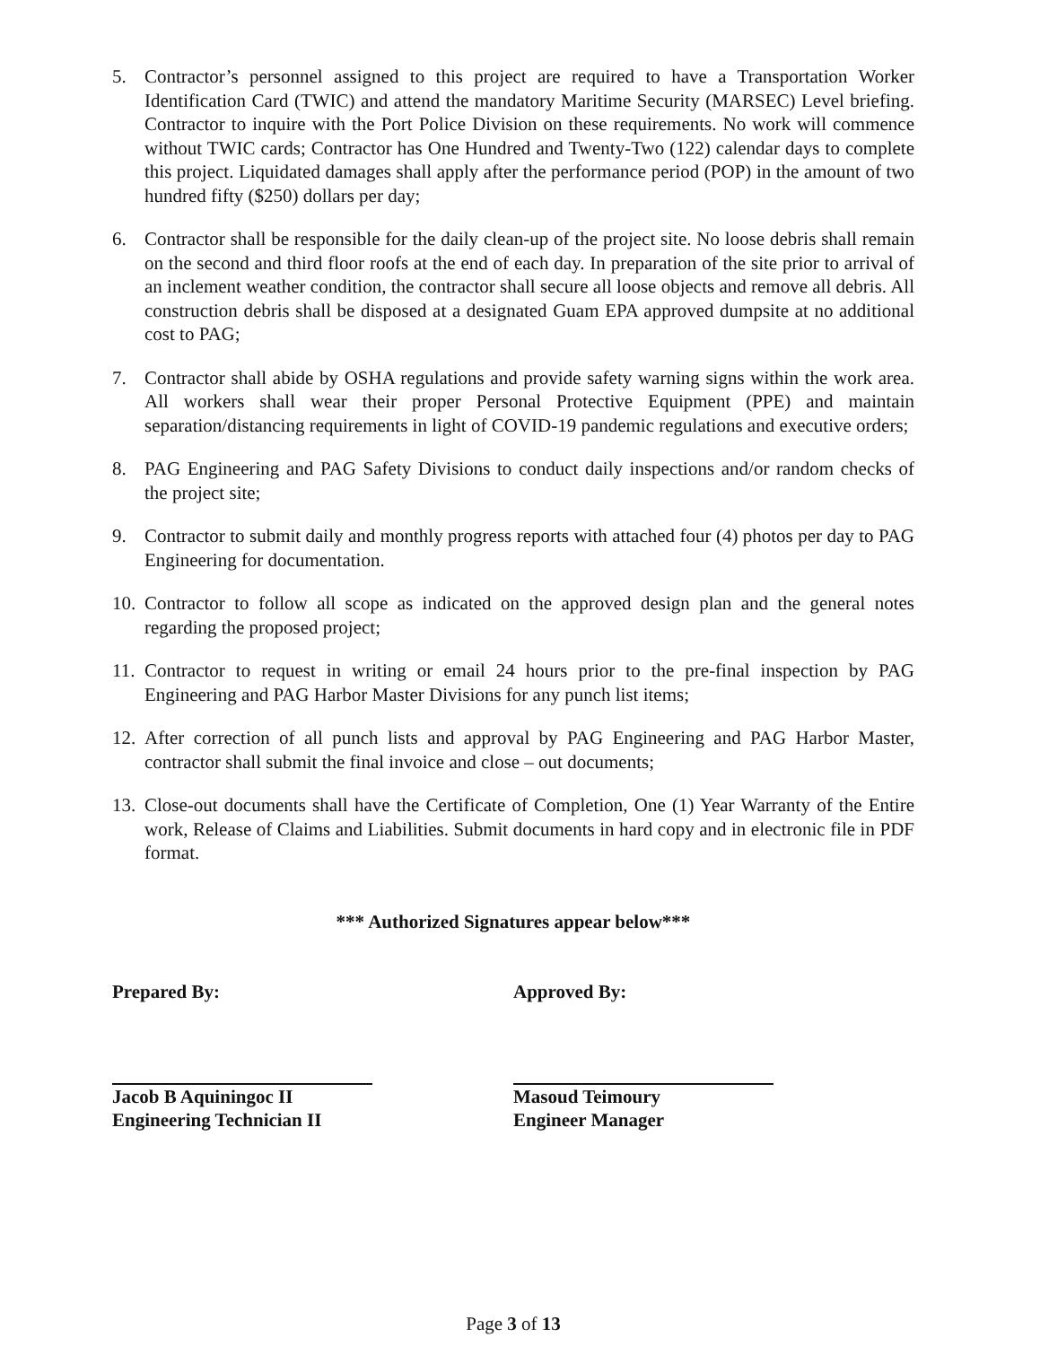5. Contractor’s personnel assigned to this project are required to have a Transportation Worker Identification Card (TWIC) and attend the mandatory Maritime Security (MARSEC) Level briefing. Contractor to inquire with the Port Police Division on these requirements. No work will commence without TWIC cards; Contractor has One Hundred and Twenty-Two (122) calendar days to complete this project. Liquidated damages shall apply after the performance period (POP) in the amount of two hundred fifty ($250) dollars per day;
6. Contractor shall be responsible for the daily clean-up of the project site. No loose debris shall remain on the second and third floor roofs at the end of each day. In preparation of the site prior to arrival of an inclement weather condition, the contractor shall secure all loose objects and remove all debris. All construction debris shall be disposed at a designated Guam EPA approved dumpsite at no additional cost to PAG;
7. Contractor shall abide by OSHA regulations and provide safety warning signs within the work area. All workers shall wear their proper Personal Protective Equipment (PPE) and maintain separation/distancing requirements in light of COVID-19 pandemic regulations and executive orders;
8. PAG Engineering and PAG Safety Divisions to conduct daily inspections and/or random checks of the project site;
9. Contractor to submit daily and monthly progress reports with attached four (4) photos per day to PAG Engineering for documentation.
10. Contractor to follow all scope as indicated on the approved design plan and the general notes regarding the proposed project;
11. Contractor to request in writing or email 24 hours prior to the pre-final inspection by PAG Engineering and PAG Harbor Master Divisions for any punch list items;
12. After correction of all punch lists and approval by PAG Engineering and PAG Harbor Master, contractor shall submit the final invoice and close – out documents;
13. Close-out documents shall have the Certificate of Completion, One (1) Year Warranty of the Entire work, Release of Claims and Liabilities. Submit documents in hard copy and in electronic file in PDF format.
*** Authorized Signatures appear below***
Prepared By:
Jacob B Aquiningoc II
Engineering Technician II
Approved By:
Masoud Teimoury
Engineer Manager
Page 3 of 13